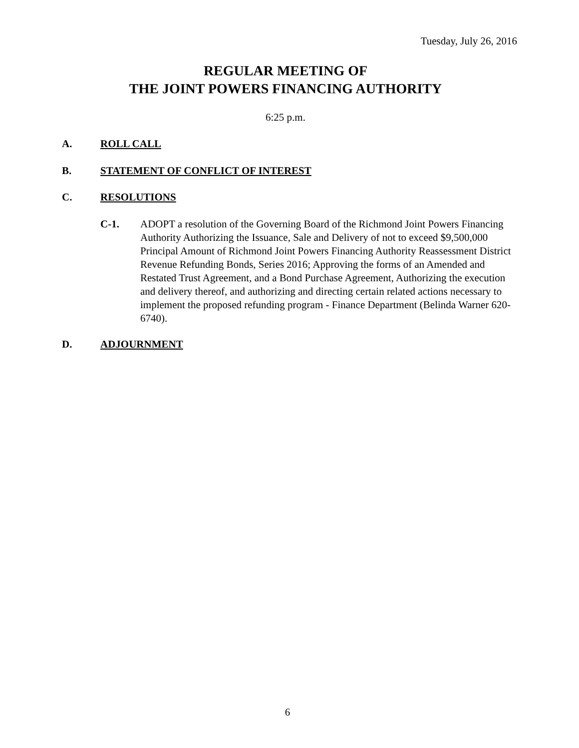Tuesday, July 26, 2016
REGULAR MEETING OF
THE JOINT POWERS FINANCING AUTHORITY
6:25 p.m.
A. ROLL CALL
B. STATEMENT OF CONFLICT OF INTEREST
C. RESOLUTIONS
C-1. ADOPT a resolution of the Governing Board of the Richmond Joint Powers Financing Authority Authorizing the Issuance, Sale and Delivery of not to exceed $9,500,000 Principal Amount of Richmond Joint Powers Financing Authority Reassessment District Revenue Refunding Bonds, Series 2016; Approving the forms of an Amended and Restated Trust Agreement, and a Bond Purchase Agreement, Authorizing the execution and delivery thereof, and authorizing and directing certain related actions necessary to implement the proposed refunding program - Finance Department (Belinda Warner 620-6740).
D. ADJOURNMENT
6